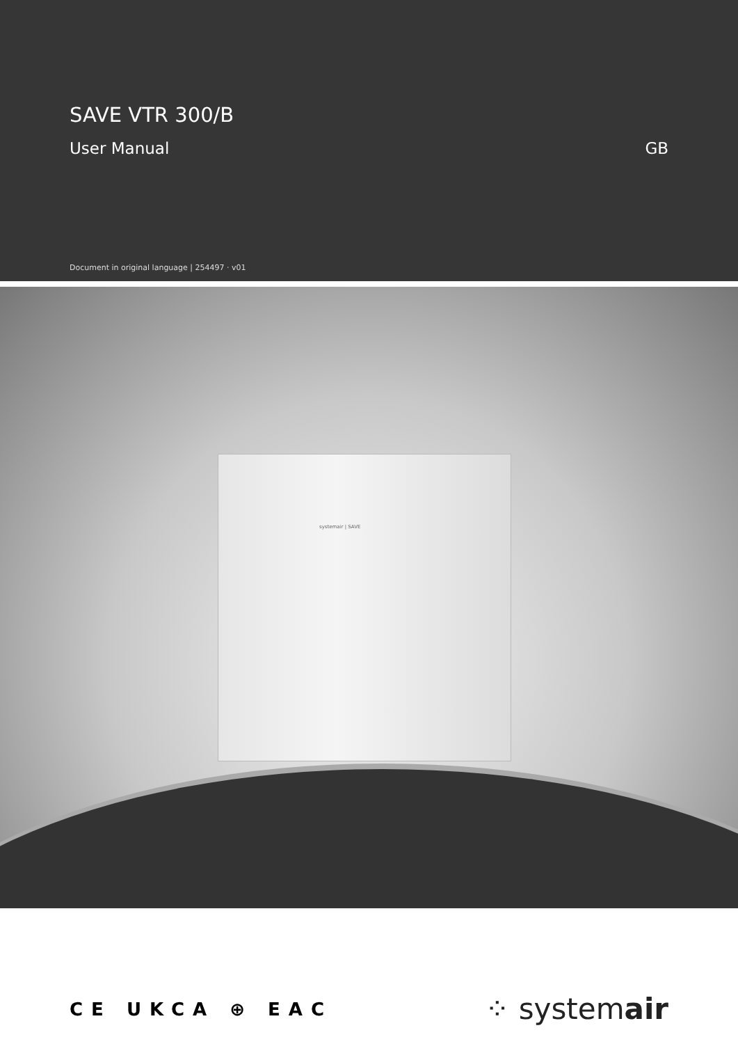SAVE VTR 300/B
User Manual GB
Document in original language | 254497 · v01
systemair | SAVE
CE UKCA ⊕ EAC
⁘ systemair